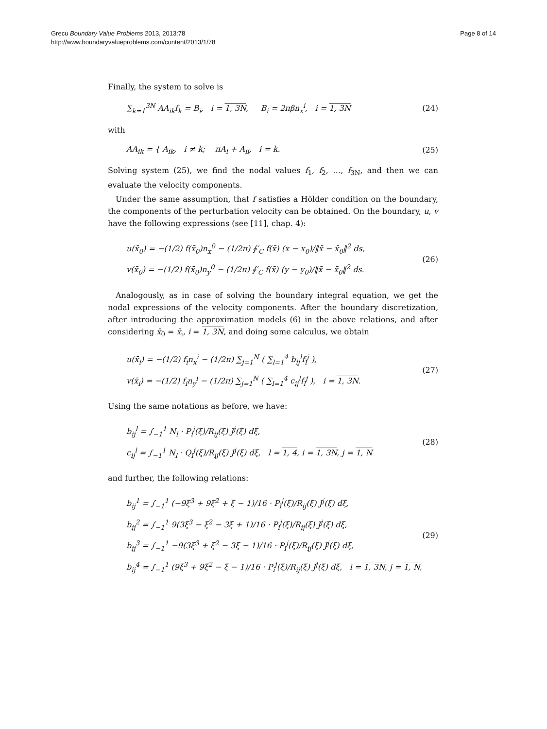Grecu Boundary Value Problems 2013, 2013:78
http://www.boundaryvalueproblems.com/content/2013/1/78
Page 8 of 14
Finally, the system to solve is
∑<sub>k=1</sub><sup>3N</sup> AA<sub>ik</sub>f<sub>k</sub> = B<sub>i</sub>, i = 1, 3N, B<sub>i</sub> = 2πβn<sub>x</sub><sup>i</sup>, i = 1, 3N
(24)
with
AA<sub>ik</sub> = { A<sub>ik</sub>, i ≠ k; πA<sub>i</sub> + A<sub>ii</sub>, i = k.
(25)
Solving system (25), we find the nodal values f<sub>1</sub>, f<sub>2</sub>, …, f<sub>3N</sub>, and then we can evaluate the velocity components.
Under the same assumption, that f satisfies a Hölder condition on the boundary, the components of the perturbation velocity can be obtained. On the boundary, u, v have the following expressions (see [11], chap. 4):
u(x̄<sub>0</sub>) = −(1/2) f(x̄<sub>0</sub>)n<sub>x</sub><sup>0</sup> − (1/2π) ∮′<sub>C</sub> f(x̄) (x − x<sub>0</sub>)/‖x̄ − x̄<sub>0</sub>‖<sup>2</sup> ds,
v(x̄<sub>0</sub>) = −(1/2) f(x̄<sub>0</sub>)n<sub>y</sub><sup>0</sup> − (1/2π) ∮′<sub>C</sub> f(x̄) (y − y<sub>0</sub>)/‖x̄ − x̄<sub>0</sub>‖<sup>2</sup> ds.
(26)
Analogously, as in case of solving the boundary integral equation, we get the nodal expressions of the velocity components. After the boundary discretization, after introducing the approximation models (6) in the above relations, and after considering x̄<sub>0</sub> = x̄<sub>i</sub>, i = 1, 3N, and doing some calculus, we obtain
u(x̄<sub>i</sub>) = −(1/2) f<sub>i</sub>n<sub>x</sub><sup>i</sup> − (1/2π) ∑<sub>j=1</sub><sup>N</sup> ( ∑<sub>l=1</sub><sup>4</sup> b<sub>ij</sub><sup>l</sup>f<sub>l</sub><sup>j</sup> ),
v(x̄<sub>i</sub>) = −(1/2) f<sub>i</sub>n<sub>y</sub><sup>i</sup> − (1/2π) ∑<sub>j=1</sub><sup>N</sup> ( ∑<sub>l=1</sub><sup>4</sup> c<sub>ij</sub><sup>l</sup>f<sub>l</sub><sup>j</sup> ), i = 1, 3N.
(27)
Using the same notations as before, we have:
b<sub>ij</sub><sup>l</sup> = ∫<sub>−1</sub><sup>1</sup> N<sub>l</sub> · P<sub>i</sub><sup>j</sup>(ξ)/R<sub>ij</sub>(ξ) J<sup>j</sup>(ξ) dξ,
c<sub>ij</sub><sup>l</sup> = ∫<sub>−1</sub><sup>1</sup> N<sub>l</sub> · Q<sub>i</sub><sup>j</sup>(ξ)/R<sub>ij</sub>(ξ) J<sup>j</sup>(ξ) dξ, l = 1, 4, i = 1, 3N, j = 1, N
(28)
and further, the following relations:
b<sub>ij</sub><sup>1</sup> = ∫<sub>−1</sub><sup>1</sup> (−9ξ<sup>3</sup> + 9ξ<sup>2</sup> + ξ − 1)/16 · P<sub>i</sub><sup>j</sup>(ξ)/R<sub>ij</sub>(ξ) J<sup>j</sup>(ξ) dξ,
b<sub>ij</sub><sup>2</sup> = ∫<sub>−1</sub><sup>1</sup> 9(3ξ<sup>3</sup> − ξ<sup>2</sup> − 3ξ + 1)/16 · P<sub>i</sub><sup>j</sup>(ξ)/R<sub>ij</sub>(ξ) J<sup>j</sup>(ξ) dξ,
b<sub>ij</sub><sup>3</sup> = ∫<sub>−1</sub><sup>1</sup> −9(3ξ<sup>3</sup> + ξ<sup>2</sup> − 3ξ − 1)/16 · P<sub>i</sub><sup>j</sup>(ξ)/R<sub>ij</sub>(ξ) J<sup>j</sup>(ξ) dξ,
b<sub>ij</sub><sup>4</sup> = ∫<sub>−1</sub><sup>1</sup> (9ξ<sup>3</sup> + 9ξ<sup>2</sup> − ξ − 1)/16 · P<sub>i</sub><sup>j</sup>(ξ)/R<sub>ij</sub>(ξ) J<sup>j</sup>(ξ) dξ, i = 1, 3N, j = 1, N,
(29)